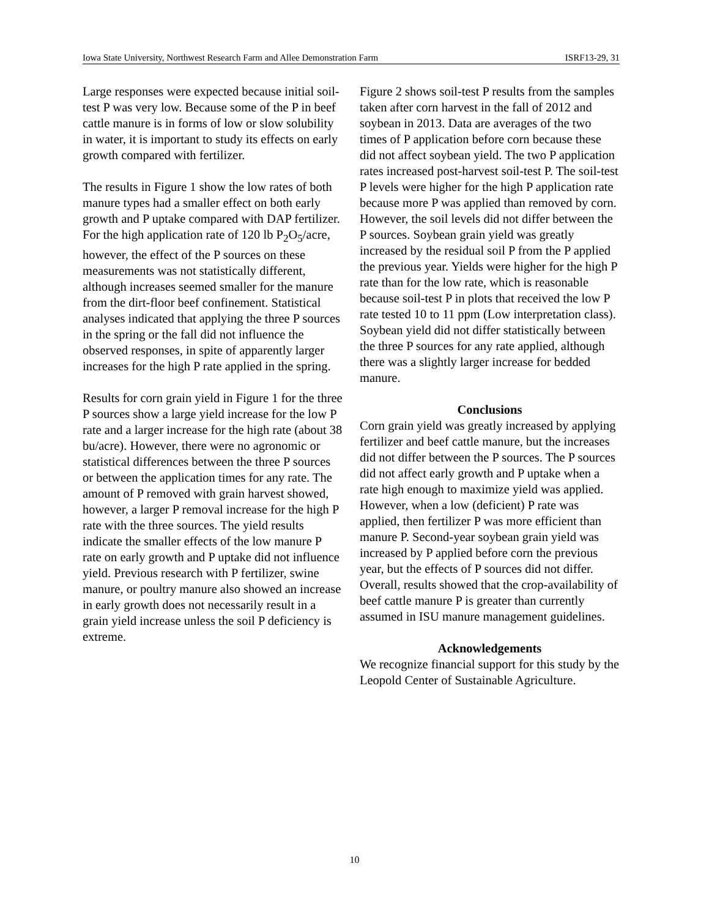Iowa State University, Northwest Research Farm and Allee Demonstration Farm ISRF13-29, 31
Large responses were expected because initial soil-test P was very low. Because some of the P in beef cattle manure is in forms of low or slow solubility in water, it is important to study its effects on early growth compared with fertilizer.
The results in Figure 1 show the low rates of both manure types had a smaller effect on both early growth and P uptake compared with DAP fertilizer. For the high application rate of 120 lb P<sub>2</sub>O<sub>5</sub>/acre, however, the effect of the P sources on these measurements was not statistically different, although increases seemed smaller for the manure from the dirt-floor beef confinement. Statistical analyses indicated that applying the three P sources in the spring or the fall did not influence the observed responses, in spite of apparently larger increases for the high P rate applied in the spring.
Results for corn grain yield in Figure 1 for the three P sources show a large yield increase for the low P rate and a larger increase for the high rate (about 38 bu/acre). However, there were no agronomic or statistical differences between the three P sources or between the application times for any rate. The amount of P removed with grain harvest showed, however, a larger P removal increase for the high P rate with the three sources. The yield results indicate the smaller effects of the low manure P rate on early growth and P uptake did not influence yield. Previous research with P fertilizer, swine manure, or poultry manure also showed an increase in early growth does not necessarily result in a grain yield increase unless the soil P deficiency is extreme.
Figure 2 shows soil-test P results from the samples taken after corn harvest in the fall of 2012 and soybean in 2013. Data are averages of the two times of P application before corn because these did not affect soybean yield. The two P application rates increased post-harvest soil-test P. The soil-test P levels were higher for the high P application rate because more P was applied than removed by corn. However, the soil levels did not differ between the P sources. Soybean grain yield was greatly increased by the residual soil P from the P applied the previous year. Yields were higher for the high P rate than for the low rate, which is reasonable because soil-test P in plots that received the low P rate tested 10 to 11 ppm (Low interpretation class). Soybean yield did not differ statistically between the three P sources for any rate applied, although there was a slightly larger increase for bedded manure.
Conclusions
Corn grain yield was greatly increased by applying fertilizer and beef cattle manure, but the increases did not differ between the P sources. The P sources did not affect early growth and P uptake when a rate high enough to maximize yield was applied. However, when a low (deficient) P rate was applied, then fertilizer P was more efficient than manure P. Second-year soybean grain yield was increased by P applied before corn the previous year, but the effects of P sources did not differ. Overall, results showed that the crop-availability of beef cattle manure P is greater than currently assumed in ISU manure management guidelines.
Acknowledgements
We recognize financial support for this study by the Leopold Center of Sustainable Agriculture.
10